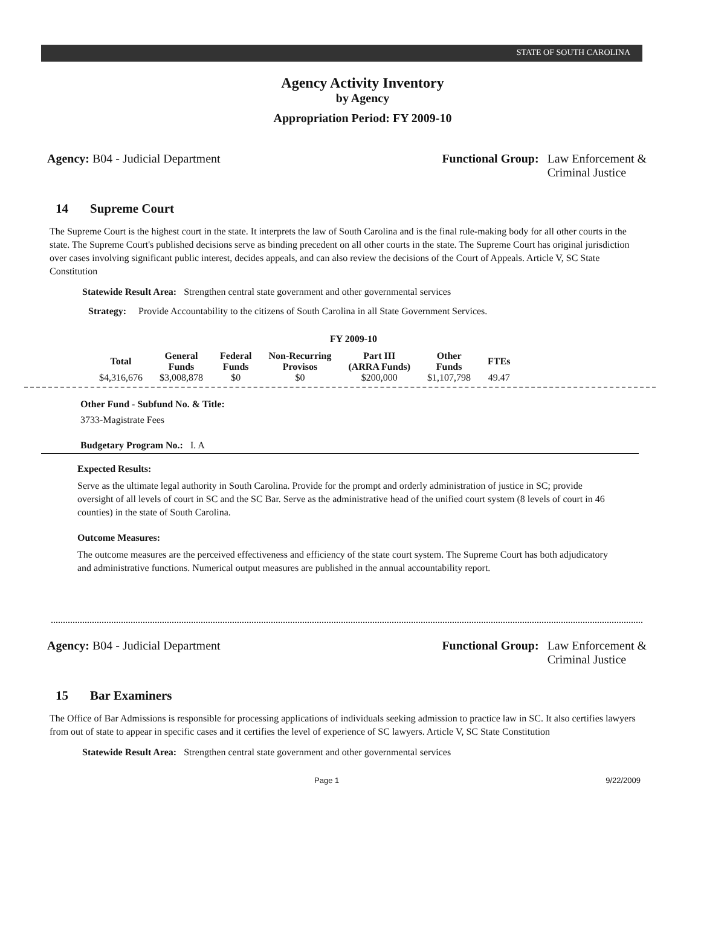STATE OF SOUTH CAROLINA
Agency Activity Inventory
by Agency
Appropriation Period: FY 2009-10
Agency: B04 - Judicial Department
Functional Group: Law Enforcement &
Criminal Justice
14 Supreme Court
The Supreme Court is the highest court in the state. It interprets the law of South Carolina and is the final rule-making body for all other courts in the state. The Supreme Court's published decisions serve as binding precedent on all other courts in the state. The Supreme Court has original jurisdiction over cases involving significant public interest, decides appeals, and can also review the decisions of the Court of Appeals. Article V, SC State Constitution
Statewide Result Area: Strengthen central state government and other governmental services
Strategy: Provide Accountability to the citizens of South Carolina in all State Government Services.
FY 2009-10
| Total | General Funds | Federal Funds | Non-Recurring Provisos | Part III (ARRA Funds) | Other Funds | FTEs |
| --- | --- | --- | --- | --- | --- | --- |
| $4,316,676 | $3,008,878 | $0 | $0 | $200,000 | $1,107,798 | 49.47 |
Other Fund - Subfund No. & Title:
3733-Magistrate Fees
Budgetary Program No.: I. A
Expected Results:
Serve as the ultimate legal authority in South Carolina. Provide for the prompt and orderly administration of justice in SC; provide oversight of all levels of court in SC and the SC Bar. Serve as the administrative head of the unified court system (8 levels of court in 46 counties) in the state of South Carolina.
Outcome Measures:
The outcome measures are the perceived effectiveness and efficiency of the state court system. The Supreme Court has both adjudicatory and administrative functions. Numerical output measures are published in the annual accountability report.
Agency: B04 - Judicial Department
Functional Group: Law Enforcement &
Criminal Justice
15 Bar Examiners
The Office of Bar Admissions is responsible for processing applications of individuals seeking admission to practice law in SC. It also certifies lawyers from out of state to appear in specific cases and it certifies the level of experience of SC lawyers. Article V, SC State Constitution
Statewide Result Area: Strengthen central state government and other governmental services
Page 1 9/22/2009